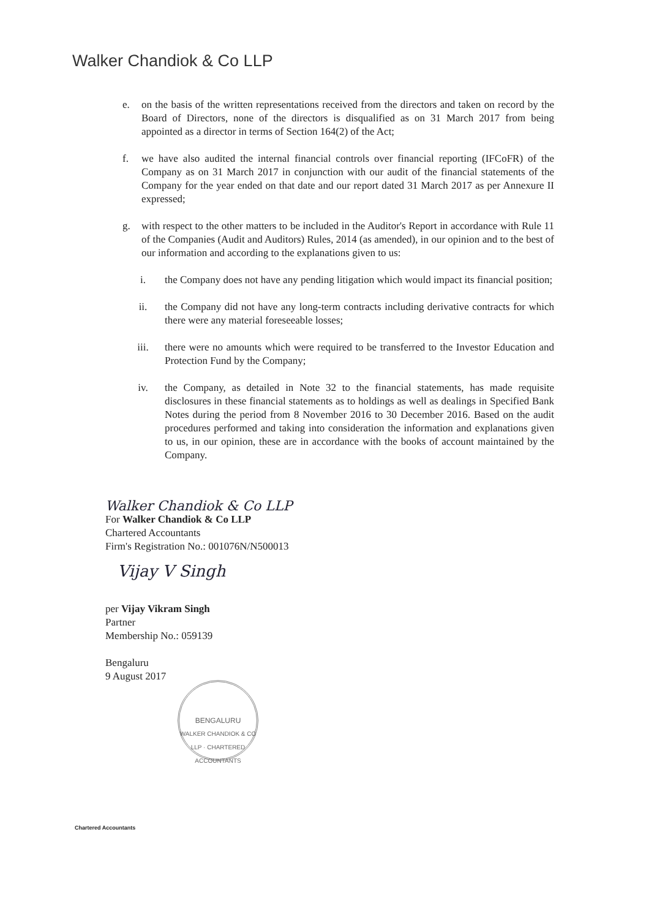Walker Chandiok & Co LLP
e. on the basis of the written representations received from the directors and taken on record by the Board of Directors, none of the directors is disqualified as on 31 March 2017 from being appointed as a director in terms of Section 164(2) of the Act;
f. we have also audited the internal financial controls over financial reporting (IFCoFR) of the Company as on 31 March 2017 in conjunction with our audit of the financial statements of the Company for the year ended on that date and our report dated 31 March 2017 as per Annexure II expressed;
g. with respect to the other matters to be included in the Auditor's Report in accordance with Rule 11 of the Companies (Audit and Auditors) Rules, 2014 (as amended), in our opinion and to the best of our information and according to the explanations given to us:
i. the Company does not have any pending litigation which would impact its financial position;
ii. the Company did not have any long-term contracts including derivative contracts for which there were any material foreseeable losses;
iii. there were no amounts which were required to be transferred to the Investor Education and Protection Fund by the Company;
iv. the Company, as detailed in Note 32 to the financial statements, has made requisite disclosures in these financial statements as to holdings as well as dealings in Specified Bank Notes during the period from 8 November 2016 to 30 December 2016. Based on the audit procedures performed and taking into consideration the information and explanations given to us, in our opinion, these are in accordance with the books of account maintained by the Company.
Walker Chandiok & Co LLP
For Walker Chandiok & Co LLP
Chartered Accountants
Firm's Registration No.: 001076N/N500013
Vijay V Singh
per Vijay Vikram Singh
Partner
Membership No.: 059139
Bengaluru
9 August 2017
BENGALURU
WALKER CHANDIOK & CO LLP · CHARTERED ACCOUNTANTS
Chartered Accountants